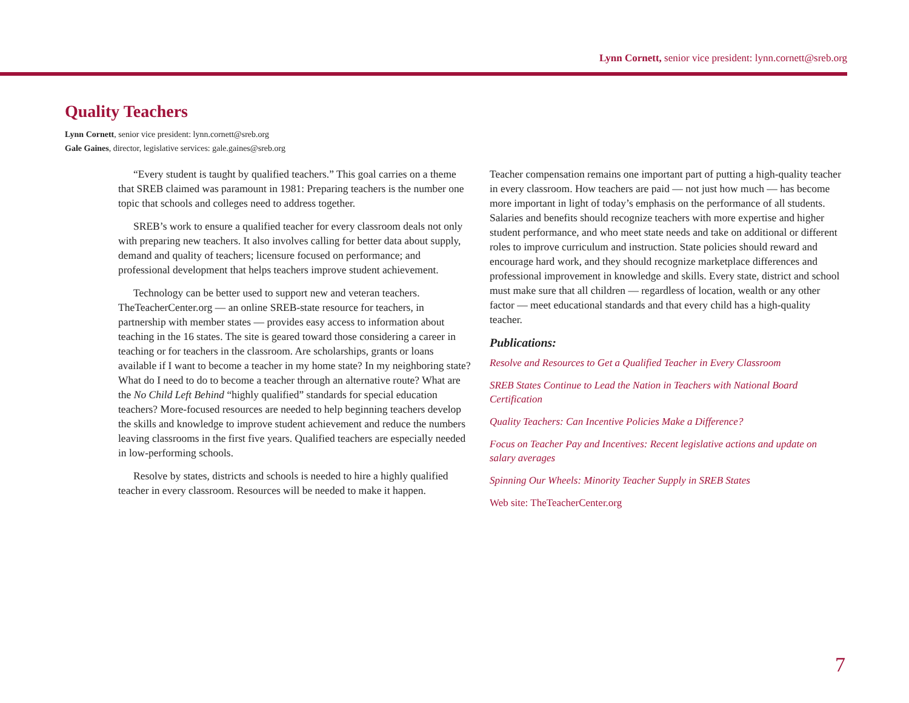Lynn Cornett, senior vice president: lynn.cornett@sreb.org
Quality Teachers
Lynn Cornett, senior vice president: lynn.cornett@sreb.org
Gale Gaines, director, legislative services: gale.gaines@sreb.org
“Every student is taught by qualified teachers.” This goal carries on a theme that SREB claimed was paramount in 1981: Preparing teachers is the number one topic that schools and colleges need to address together.
SREB’s work to ensure a qualified teacher for every classroom deals not only with preparing new teachers. It also involves calling for better data about supply, demand and quality of teachers; licensure focused on performance; and professional development that helps teachers improve student achievement.
Technology can be better used to support new and veteran teachers. TheTeacherCenter.org — an online SREB-state resource for teachers, in partnership with member states — provides easy access to information about teaching in the 16 states. The site is geared toward those considering a career in teaching or for teachers in the classroom. Are scholarships, grants or loans available if I want to become a teacher in my home state? In my neighboring state? What do I need to do to become a teacher through an alternative route? What are the No Child Left Behind “highly qualified” standards for special education teachers? More-focused resources are needed to help beginning teachers develop the skills and knowledge to improve student achievement and reduce the numbers leaving classrooms in the first five years. Qualified teachers are especially needed in low-performing schools.
Resolve by states, districts and schools is needed to hire a highly qualified teacher in every classroom. Resources will be needed to make it happen.
Teacher compensation remains one important part of putting a high-quality teacher in every classroom. How teachers are paid — not just how much — has become more important in light of today’s emphasis on the performance of all students. Salaries and benefits should recognize teachers with more expertise and higher student performance, and who meet state needs and take on additional or different roles to improve curriculum and instruction. State policies should reward and encourage hard work, and they should recognize marketplace differences and professional improvement in knowledge and skills. Every state, district and school must make sure that all children — regardless of location, wealth or any other factor — meet educational standards and that every child has a high-quality teacher.
Publications:
Resolve and Resources to Get a Qualified Teacher in Every Classroom
SREB States Continue to Lead the Nation in Teachers with National Board Certification
Quality Teachers: Can Incentive Policies Make a Difference?
Focus on Teacher Pay and Incentives: Recent legislative actions and update on salary averages
Spinning Our Wheels: Minority Teacher Supply in SREB States
Web site: TheTeacherCenter.org
7